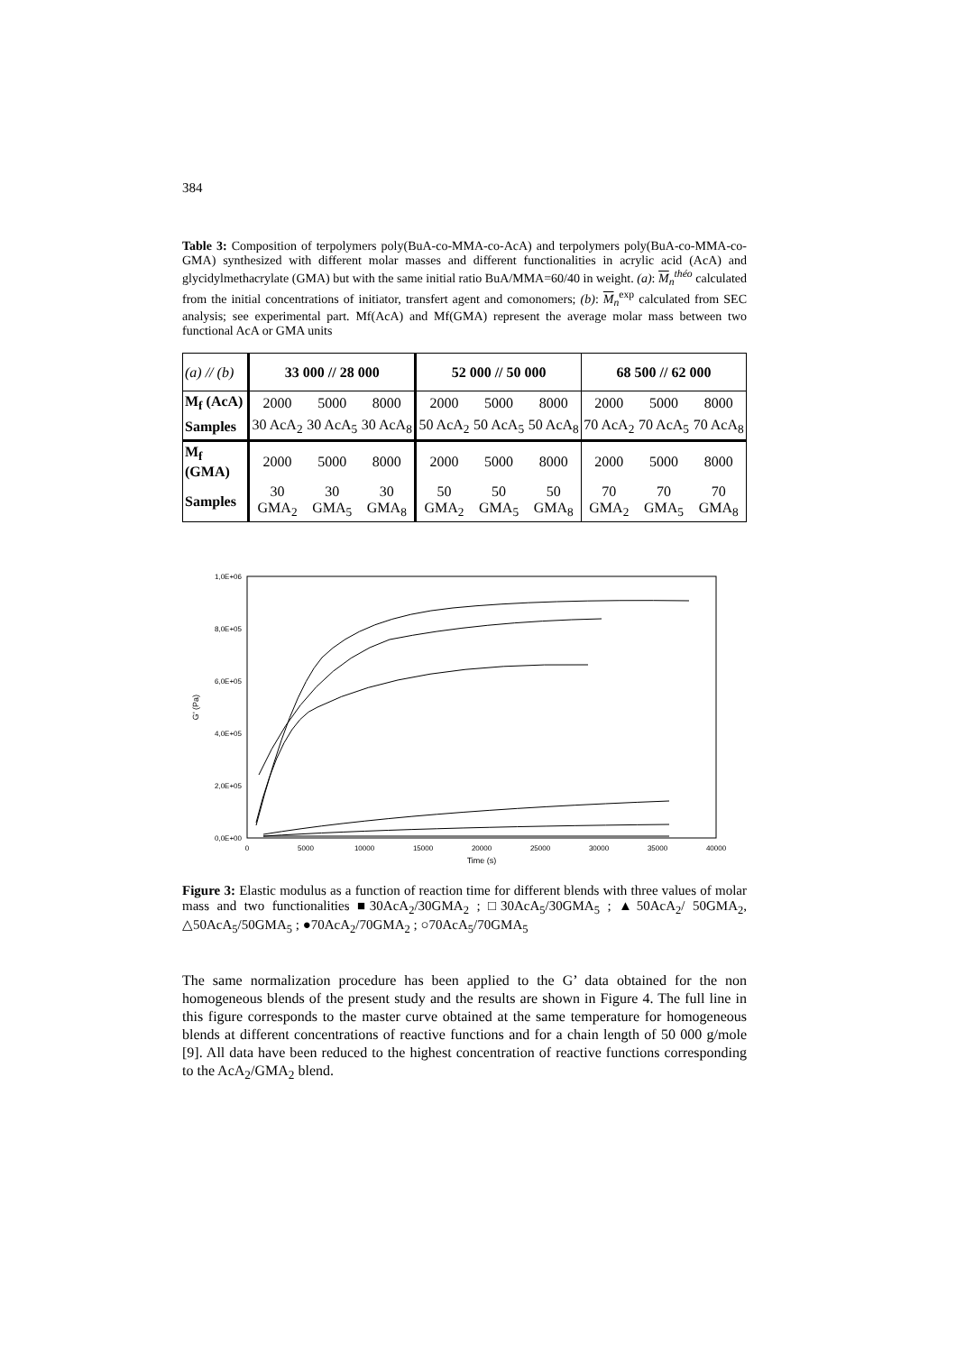384
Table 3: Composition of terpolymers poly(BuA-co-MMA-co-AcA) and terpolymers poly(BuA-co-MMA-co-GMA) synthesized with different molar masses and different functionalities in acrylic acid (AcA) and glycidylmethacrylate (GMA) but with the same initial ratio BuA/MMA=60/40 in weight. (a): M<sub>n</sub><sup>théo</sup> calculated from the initial concentrations of initiator, transfert agent and comonomers; (b): M<sub>n</sub><sup>exp</sup> calculated from SEC analysis; see experimental part. Mf(AcA) and Mf(GMA) represent the average molar mass between two functional AcA or GMA units
| (a) // (b) | 33 000 // 28 000 | | | 52 000 // 50 000 | | | 68 500 // 62 000 | | |
| M<sub>f</sub> (AcA) | 2000 | 5000 | 8000 | 2000 | 5000 | 8000 | 2000 | 5000 | 8000 |
| Samples | 30 AcA<sub>2</sub> | 30 AcA<sub>5</sub> | 30 AcA<sub>8</sub> | 50 AcA<sub>2</sub> | 50 AcA<sub>5</sub> | 50 AcA<sub>8</sub> | 70 AcA<sub>2</sub> | 70 AcA<sub>5</sub> | 70 AcA<sub>8</sub> |
| M<sub>f</sub> (GMA) | 2000 | 5000 | 8000 | 2000 | 5000 | 8000 | 2000 | 5000 | 8000 |
| Samples | 30 GMA<sub>2</sub> | 30 GMA<sub>5</sub> | 30 GMA<sub>8</sub> | 50 GMA<sub>2</sub> | 50 GMA<sub>5</sub> | 50 GMA<sub>8</sub> | 70 GMA<sub>2</sub> | 70 GMA<sub>5</sub> | 70 GMA<sub>8</sub> |
1,0E+06
8,0E+05
6,0E+05
4,0E+05
2,0E+05
0,0E+00
0
5000
10000
15000
20000
25000
30000
35000
40000
Time (s)
G' (Pa)
Figure 3: Elastic modulus as a function of reaction time for different blends with three values of molar mass and two functionalities ■30AcA<sub>2</sub>/30GMA<sub>2</sub> ; □30AcA<sub>5</sub>/30GMA<sub>5</sub> ; ▲50AcA<sub>2</sub>/ 50GMA<sub>2</sub>, △50AcA<sub>5</sub>/50GMA<sub>5</sub> ; ●70AcA<sub>2</sub>/70GMA<sub>2</sub> ; ○70AcA<sub>5</sub>/70GMA<sub>5</sub>
The same normalization procedure has been applied to the G’ data obtained for the non homogeneous blends of the present study and the results are shown in Figure 4. The full line in this figure corresponds to the master curve obtained at the same temperature for homogeneous blends at different concentrations of reactive functions and for a chain length of 50 000 g/mole [9]. All data have been reduced to the highest concentration of reactive functions corresponding to the AcA<sub>2</sub>/GMA<sub>2</sub> blend.